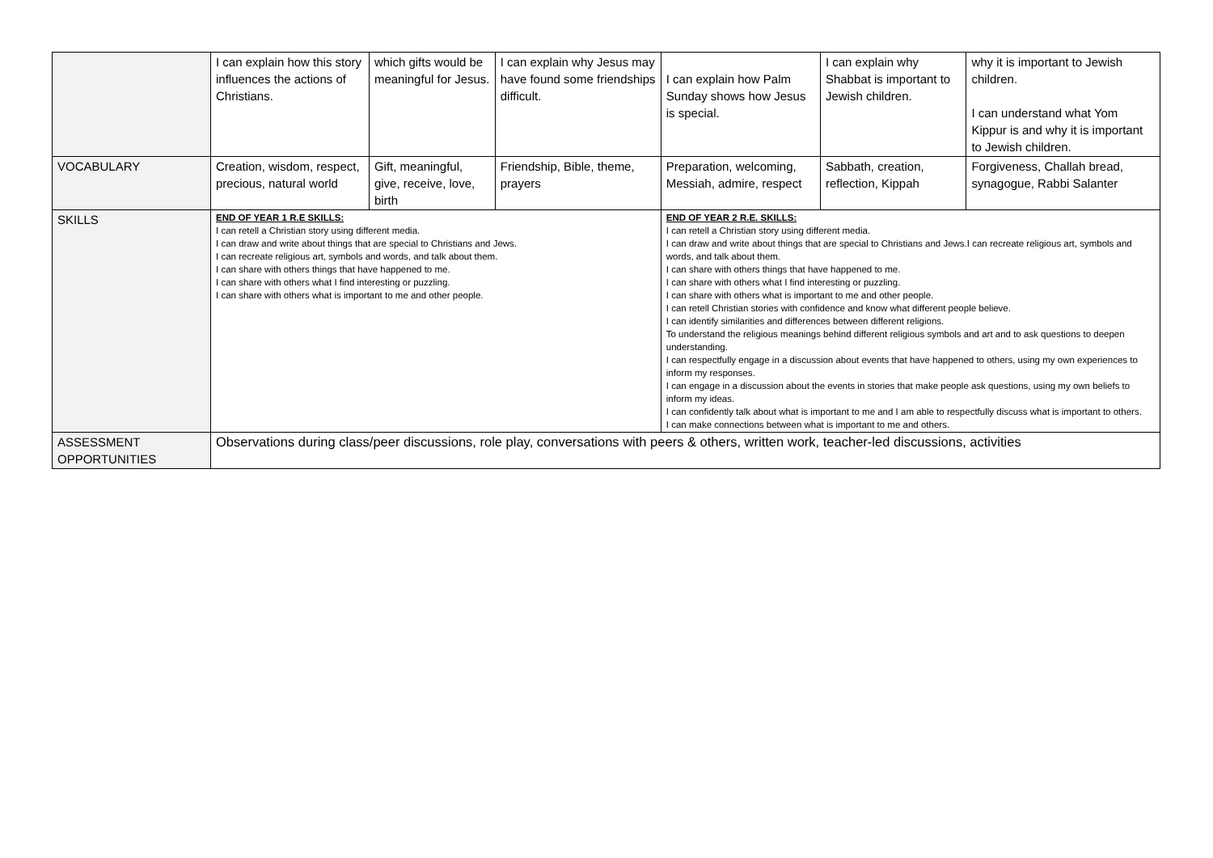| | I can explain how this story influences the actions of Christians. | which gifts would be meaningful for Jesus. | I can explain why Jesus may have found some friendships difficult. | I can explain how Palm Sunday shows how Jesus is special. | I can explain why Shabbat is important to Jewish children. | why it is important to Jewish children. I can understand what Yom Kippur is and why it is important to Jewish children. |
| VOCABULARY | Creation, wisdom, respect, precious, natural world | Gift, meaningful, give, receive, love, birth | Friendship, Bible, theme, prayers | Preparation, welcoming, Messiah, admire, respect | Sabbath, creation, reflection, Kippah | Forgiveness, Challah bread, synagogue, Rabbi Salanter |
| SKILLS | END OF YEAR 1 R.E SKILLS: I can retell a Christian story using different media. I can draw and write about things that are special to Christians and Jews. I can recreate religious art, symbols and words, and talk about them. I can share with others things that have happened to me. I can share with others what I find interesting or puzzling. I can share with others what is important to me and other people. | | | END OF YEAR 2 R.E. SKILLS: I can retell a Christian story using different media. I can draw and write about things that are special to Christians and Jews.I can recreate religious art, symbols and words, and talk about them. I can share with others things that have happened to me. I can share with others what I find interesting or puzzling. I can share with others what is important to me and other people. I can retell Christian stories with confidence and know what different people believe. I can identify similarities and differences between different religions. To understand the religious meanings behind different religious symbols and art and to ask questions to deepen understanding. I can respectfully engage in a discussion about events that have happened to others, using my own experiences to inform my responses. I can engage in a discussion about the events in stories that make people ask questions, using my own beliefs to inform my ideas. I can confidently talk about what is important to me and I am able to respectfully discuss what is important to others. I can make connections between what is important to me and others. | | |
| ASSESSMENT OPPORTUNITIES | Observations during class/peer discussions, role play, conversations with peers & others, written work, teacher-led discussions, activities | | | | | |